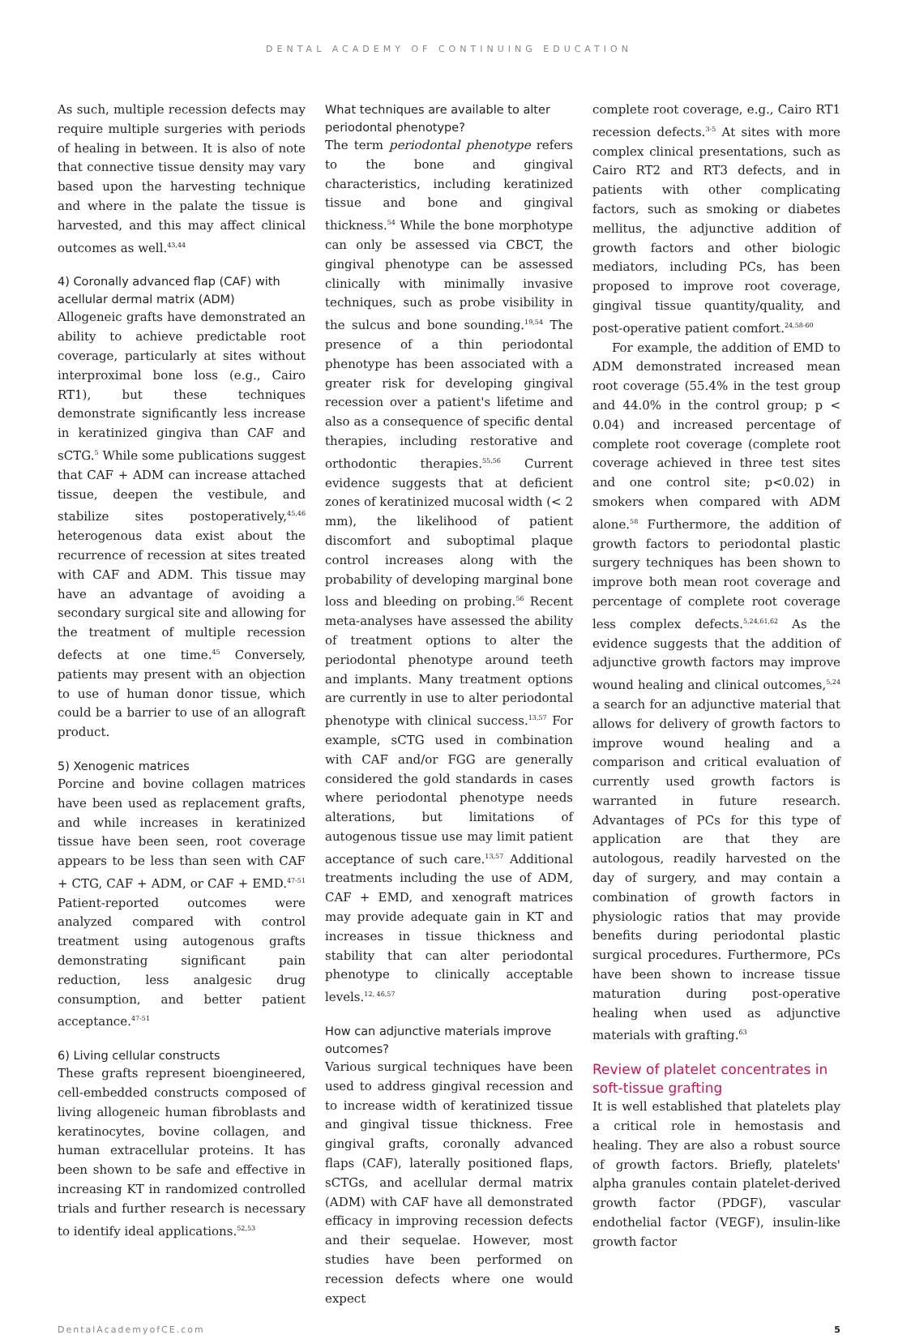DENTAL ACADEMY OF CONTINUING EDUCATION
As such, multiple recession defects may require multiple surgeries with periods of healing in between. It is also of note that connective tissue density may vary based upon the harvesting technique and where in the palate the tissue is harvested, and this may affect clinical outcomes as well.<sup>43,44</sup>
4) Coronally advanced flap (CAF) with acellular dermal matrix (ADM)
Allogeneic grafts have demonstrated an ability to achieve predictable root coverage, particularly at sites without interproximal bone loss (e.g., Cairo RT1), but these techniques demonstrate significantly less increase in keratinized gingiva than CAF and sCTG.<sup>5</sup> While some publications suggest that CAF + ADM can increase attached tissue, deepen the vestibule, and stabilize sites postoperatively,<sup>45,46</sup> heterogenous data exist about the recurrence of recession at sites treated with CAF and ADM. This tissue may have an advantage of avoiding a secondary surgical site and allowing for the treatment of multiple recession defects at one time.<sup>45</sup> Conversely, patients may present with an objection to use of human donor tissue, which could be a barrier to use of an allograft product.
5) Xenogenic matrices
Porcine and bovine collagen matrices have been used as replacement grafts, and while increases in keratinized tissue have been seen, root coverage appears to be less than seen with CAF + CTG, CAF + ADM, or CAF + EMD.<sup>47-51</sup> Patient-reported outcomes were analyzed compared with control treatment using autogenous grafts demonstrating significant pain reduction, less analgesic drug consumption, and better patient acceptance.<sup>47-51</sup>
6) Living cellular constructs
These grafts represent bioengineered, cell-embedded constructs composed of living allogeneic human fibroblasts and keratinocytes, bovine collagen, and human extracellular proteins. It has been shown to be safe and effective in increasing KT in randomized controlled trials and further research is necessary to identify ideal applications.<sup>52,53</sup>
What techniques are available to alter periodontal phenotype?
The term periodontal phenotype refers to the bone and gingival characteristics, including keratinized tissue and bone and gingival thickness.<sup>54</sup> While the bone morphotype can only be assessed via CBCT, the gingival phenotype can be assessed clinically with minimally invasive techniques, such as probe visibility in the sulcus and bone sounding.<sup>19,54</sup> The presence of a thin periodontal phenotype has been associated with a greater risk for developing gingival recession over a patient's lifetime and also as a consequence of specific dental therapies, including restorative and orthodontic therapies.<sup>55,56</sup> Current evidence suggests that at deficient zones of keratinized mucosal width (< 2 mm), the likelihood of patient discomfort and suboptimal plaque control increases along with the probability of developing marginal bone loss and bleeding on probing.<sup>56</sup> Recent meta-analyses have assessed the ability of treatment options to alter the periodontal phenotype around teeth and implants. Many treatment options are currently in use to alter periodontal phenotype with clinical success.<sup>13,57</sup> For example, sCTG used in combination with CAF and/or FGG are generally considered the gold standards in cases where periodontal phenotype needs alterations, but limitations of autogenous tissue use may limit patient acceptance of such care.<sup>13,57</sup> Additional treatments including the use of ADM, CAF + EMD, and xenograft matrices may provide adequate gain in KT and increases in tissue thickness and stability that can alter periodontal phenotype to clinically acceptable levels.<sup>12, 46,57</sup>
How can adjunctive materials improve outcomes?
Various surgical techniques have been used to address gingival recession and to increase width of keratinized tissue and gingival tissue thickness. Free gingival grafts, coronally advanced flaps (CAF), laterally positioned flaps, sCTGs, and acellular dermal matrix (ADM) with CAF have all demonstrated efficacy in improving recession defects and their sequelae. However, most studies have been performed on recession defects where one would expect
complete root coverage, e.g., Cairo RT1 recession defects.<sup>3-5</sup> At sites with more complex clinical presentations, such as Cairo RT2 and RT3 defects, and in patients with other complicating factors, such as smoking or diabetes mellitus, the adjunctive addition of growth factors and other biologic mediators, including PCs, has been proposed to improve root coverage, gingival tissue quantity/quality, and post-operative patient comfort.<sup>24,58-60</sup>
For example, the addition of EMD to ADM demonstrated increased mean root coverage (55.4% in the test group and 44.0% in the control group; p < 0.04) and increased percentage of complete root coverage (complete root coverage achieved in three test sites and one control site; p<0.02) in smokers when compared with ADM alone.<sup>58</sup> Furthermore, the addition of growth factors to periodontal plastic surgery techniques has been shown to improve both mean root coverage and percentage of complete root coverage less complex defects.<sup>5,24,61,62</sup> As the evidence suggests that the addition of adjunctive growth factors may improve wound healing and clinical outcomes,<sup>5,24</sup> a search for an adjunctive material that allows for delivery of growth factors to improve wound healing and a comparison and critical evaluation of currently used growth factors is warranted in future research. Advantages of PCs for this type of application are that they are autologous, readily harvested on the day of surgery, and may contain a combination of growth factors in physiologic ratios that may provide benefits during periodontal plastic surgical procedures. Furthermore, PCs have been shown to increase tissue maturation during post-operative healing when used as adjunctive materials with grafting.<sup>63</sup>
Review of platelet concentrates in soft-tissue grafting
It is well established that platelets play a critical role in hemostasis and healing. They are also a robust source of growth factors. Briefly, platelets' alpha granules contain platelet-derived growth factor (PDGF), vascular endothelial factor (VEGF), insulin-like growth factor
DentalAcademyofCE.com 5